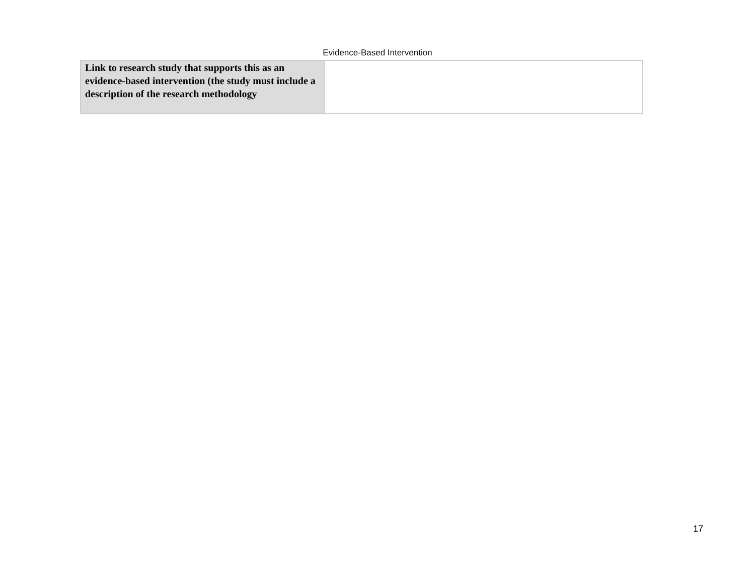Evidence-Based Intervention
| Link to research study that supports this as an evidence-based intervention (the study must include a description of the research methodology | |
17